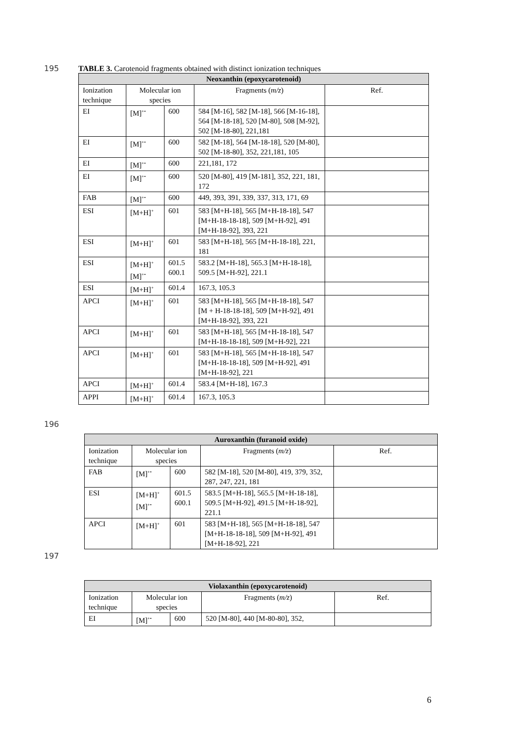195 TABLE 3. Carotenoid fragments obtained with distinct ionization techniques
| Neoxanthin (epoxycarotenoid) | | | | |
| --- | --- | --- | --- | --- |
| Ionization technique | Molecular ion species | | Fragments ( m/z ) | Ref. |
| EI | [M]<sup>+•</sup> | 600 | 584 [M-16], 582 [M-18], 566 [M-16-18], 564 [M-18-18], 520 [M-80], 508 [M-92], 502 [M-18-80], 221,181 | |
| EI | [M]<sup>+•</sup> | 600 | 582 [M-18], 564 [M-18-18], 520 [M-80], 502 [M-18-80], 352, 221,181, 105 | |
| EI | [M]<sup>+•</sup> | 600 | 221,181, 172 | |
| EI | [M]<sup>+•</sup> | 600 | 520 [M-80], 419 [M-181], 352, 221, 181, 172 | |
| FAB | [M]<sup>+•</sup> | 600 | 449, 393, 391, 339, 337, 313, 171, 69 | |
| ESI | [M+H]<sup>+</sup> | 601 | 583 [M+H-18], 565 [M+H-18-18], 547 [M+H-18-18-18], 509 [M+H-92], 491 [M+H-18-92], 393, 221 | |
| ESI | [M+H]<sup>+</sup> | 601 | 583 [M+H-18], 565 [M+H-18-18], 221, 181 | |
| ESI | [M+H]<sup>+</sup> [M]<sup>+•</sup> | 601.5 600.1 | 583.2 [M+H-18], 565.3 [M+H-18-18], 509.5 [M+H-92], 221.1 | |
| ESI | [M+H]<sup>+</sup> | 601.4 | 167.3, 105.3 | |
| APCI | [M+H]<sup>+</sup> | 601 | 583 [M+H-18], 565 [M+H-18-18], 547 [M + H-18-18-18], 509 [M+H-92], 491 [M+H-18-92], 393, 221 | |
| APCI | [M+H]<sup>+</sup> | 601 | 583 [M+H-18], 565 [M+H-18-18], 547 [M+H-18-18-18], 509 [M+H-92], 221 | |
| APCI | [M+H]<sup>+</sup> | 601 | 583 [M+H-18], 565 [M+H-18-18], 547 [M+H-18-18-18], 509 [M+H-92], 491 [M+H-18-92], 221 | |
| APCI | [M+H]<sup>+</sup> | 601.4 | 583.4 [M+H-18], 167.3 | |
| APPI | [M+H]<sup>+</sup> | 601.4 | 167.3, 105.3 | |
196
| Auroxanthin (furanoid oxide) | | | | |
| --- | --- | --- | --- | --- |
| Ionization technique | Molecular ion species | | Fragments ( m/z ) | Ref. |
| FAB | [M]<sup>+•</sup> | 600 | 582 [M-18], 520 [M-80], 419, 379, 352, 287, 247, 221, 181 | |
| ESI | [M+H]<sup>+</sup> [M]<sup>+•</sup> | 601.5 600.1 | 583.5 [M+H-18], 565.5 [M+H-18-18], 509.5 [M+H-92], 491.5 [M+H-18-92], 221.1 | |
| APCI | [M+H]<sup>+</sup> | 601 | 583 [M+H-18], 565 [M+H-18-18], 547 [M+H-18-18-18], 509 [M+H-92], 491 [M+H-18-92], 221 | |
197
| Violaxanthin (epoxycarotenoid) | | | | |
| --- | --- | --- | --- | --- |
| Ionization technique | Molecular ion species | | Fragments ( m/z ) | Ref. |
| EI | [M]<sup>+•</sup> | 600 | 520 [M-80], 440 [M-80-80], 352, | |
6